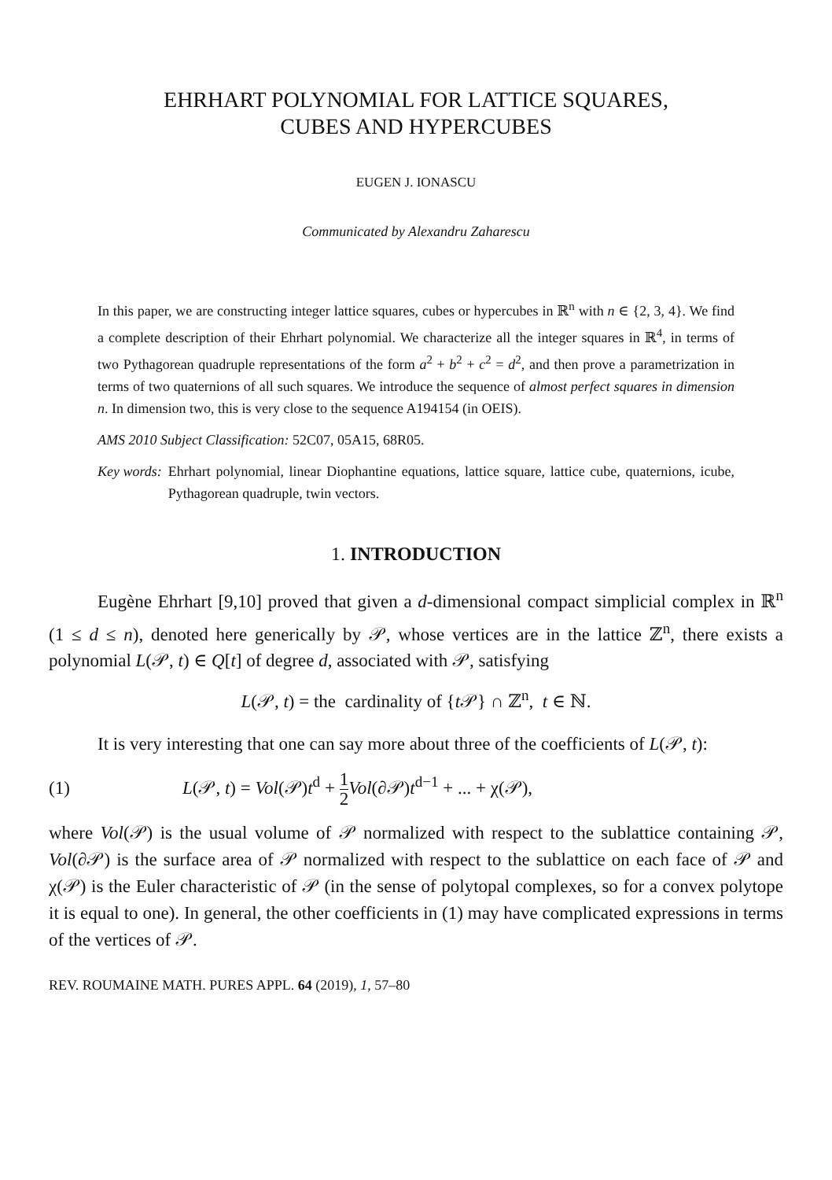EHRHART POLYNOMIAL FOR LATTICE SQUARES,
CUBES AND HYPERCUBES
EUGEN J. IONASCU
Communicated by Alexandru Zaharescu
In this paper, we are constructing integer lattice squares, cubes or hypercubes in ℝ<sup>n</sup> with n ∈ {2, 3, 4}. We find a complete description of their Ehrhart polynomial. We characterize all the integer squares in ℝ<sup>4</sup>, in terms of two Pythagorean quadruple representations of the form a<sup>2</sup> + b<sup>2</sup> + c<sup>2</sup> = d<sup>2</sup>, and then prove a parametrization in terms of two quaternions of all such squares. We introduce the sequence of almost perfect squares in dimension n. In dimension two, this is very close to the sequence A194154 (in OEIS).
AMS 2010 Subject Classification: 52C07, 05A15, 68R05.
Key words: Ehrhart polynomial, linear Diophantine equations, lattice square, lattice cube, quaternions, icube, Pythagorean quadruple, twin vectors.
1. INTRODUCTION
Eugène Ehrhart [9,10] proved that given a d-dimensional compact simplicial complex in ℝ<sup>n</sup> (1 ≤ d ≤ n), denoted here generically by 𝒫, whose vertices are in the lattice ℤ<sup>n</sup>, there exists a polynomial L(𝒫, t) ∈ Q[t] of degree d, associated with 𝒫, satisfying
L(𝒫, t) = the cardinality of {t 𝒫} ∩ ℤ<sup>n</sup>, t ∈ ℕ.
It is very interesting that one can say more about three of the coefficients of L(𝒫, t):
(1) L(𝒫, t) = Vol(𝒫)t<sup>d</sup> + 1 2 Vol(∂𝒫)t<sup>d−1</sup> + ... + χ(𝒫),
where Vol(𝒫) is the usual volume of 𝒫 normalized with respect to the sublattice containing 𝒫, Vol(∂𝒫) is the surface area of 𝒫 normalized with respect to the sublattice on each face of 𝒫 and χ(𝒫) is the Euler characteristic of 𝒫 (in the sense of polytopal complexes, so for a convex polytope it is equal to one). In general, the other coefficients in (1) may have complicated expressions in terms of the vertices of 𝒫.
REV. ROUMAINE MATH. PURES APPL. 64 (2019), 1, 57–80